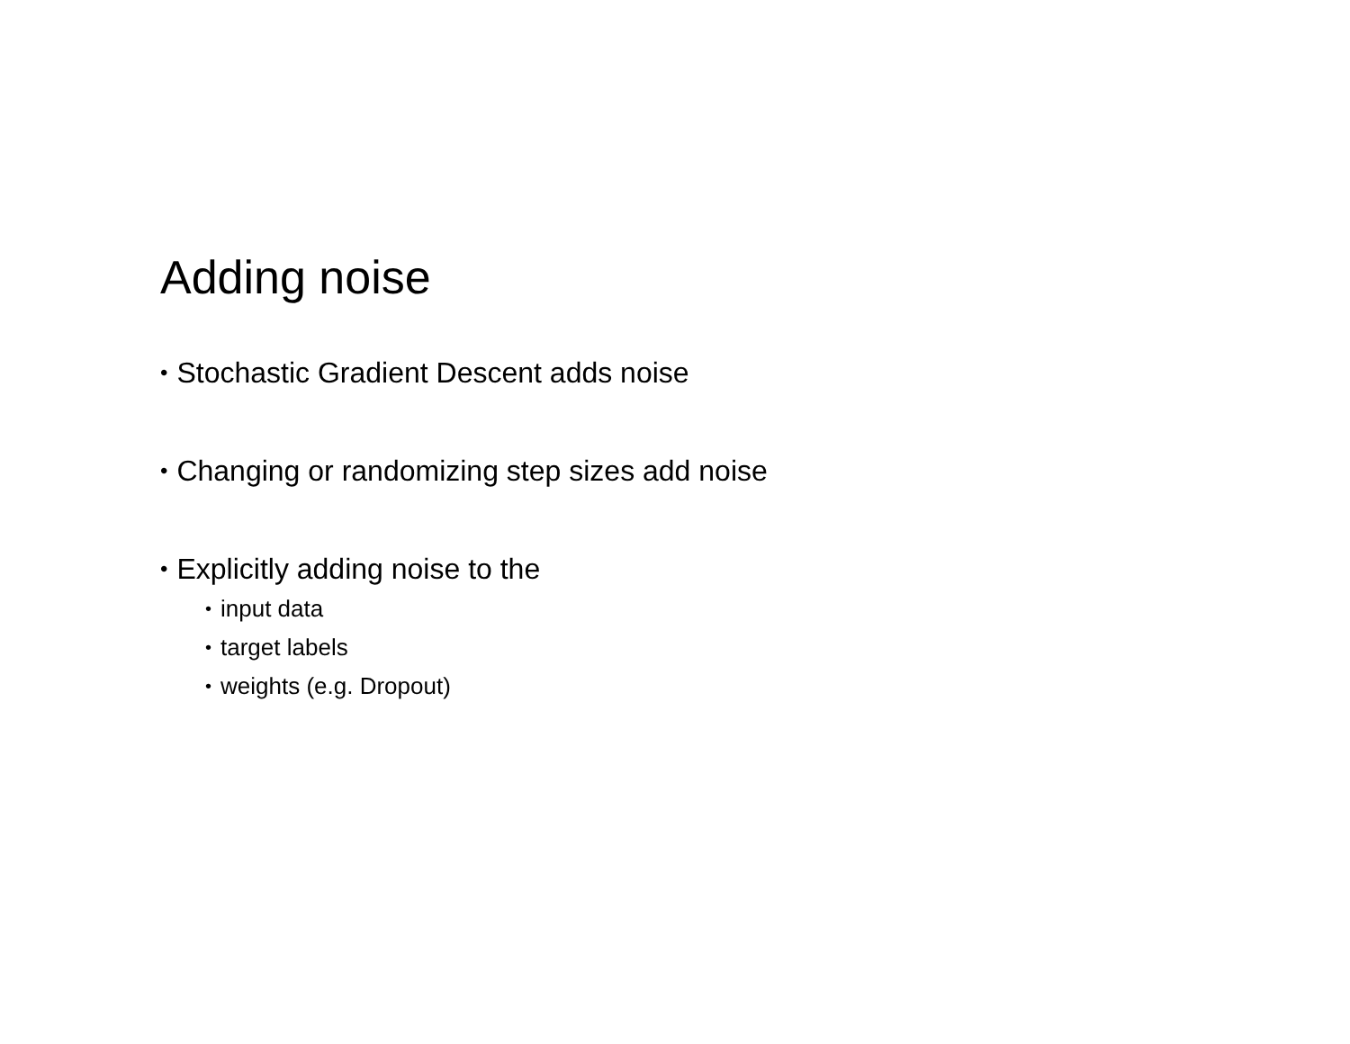Adding noise
• Stochastic Gradient Descent adds noise
• Changing or randomizing step sizes add noise
• Explicitly adding noise to the
• input data
• target labels
• weights (e.g. Dropout)